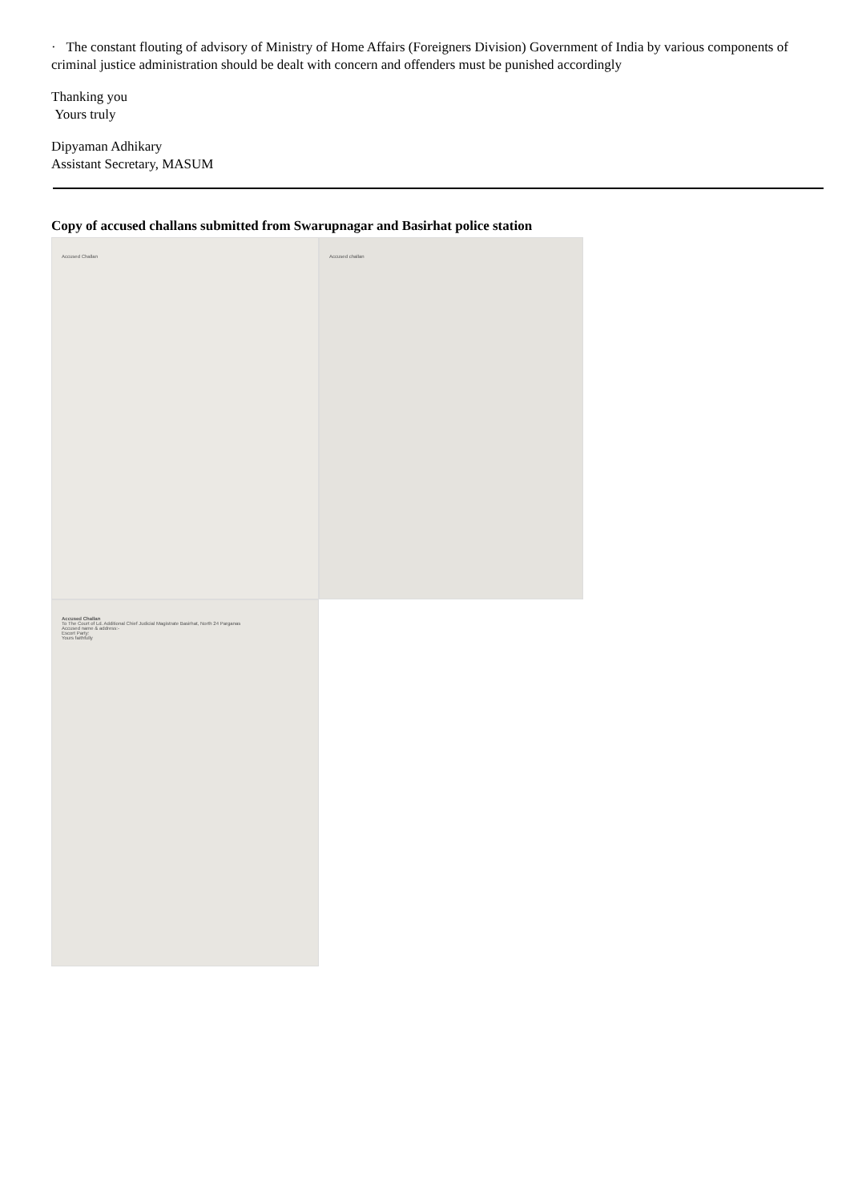· The constant flouting of advisory of Ministry of Home Affairs (Foreigners Division) Government of India by various components of criminal justice administration should be dealt with concern and offenders must be punished accordingly
Thanking you
Yours truly
Dipyaman Adhikary
Assistant Secretary, MASUM
Copy of accused challans submitted from Swarupnagar and Basirhat police station
Accused Challan
Accused challan
Accused Challan
To The Court of Ld. Additional Chief Judicial Magistrate Basirhat, North 24 Parganas
Accused name & address:-
Escort Party:
Yours faithfully